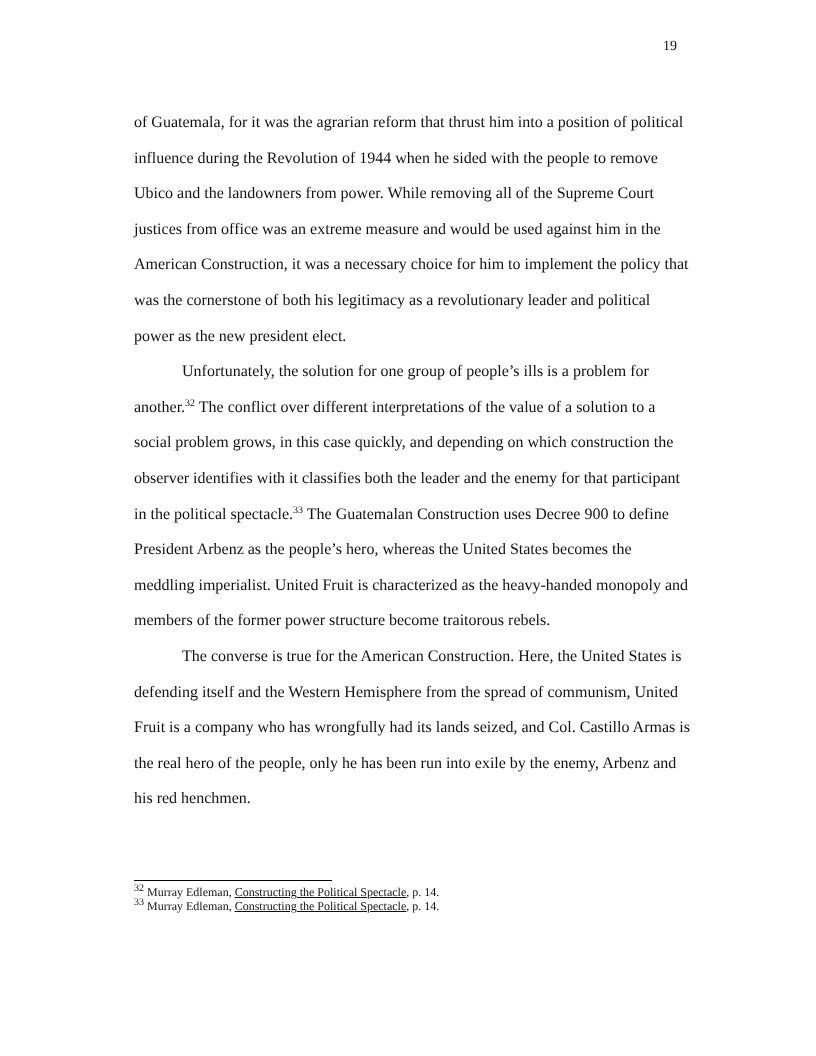19
of Guatemala, for it was the agrarian reform that thrust him into a position of political influence during the Revolution of 1944 when he sided with the people to remove Ubico and the landowners from power. While removing all of the Supreme Court justices from office was an extreme measure and would be used against him in the American Construction, it was a necessary choice for him to implement the policy that was the cornerstone of both his legitimacy as a revolutionary leader and political power as the new president elect.
Unfortunately, the solution for one group of people’s ills is a problem for another.<sup>32</sup> The conflict over different interpretations of the value of a solution to a social problem grows, in this case quickly, and depending on which construction the observer identifies with it classifies both the leader and the enemy for that participant in the political spectacle.<sup>33</sup> The Guatemalan Construction uses Decree 900 to define President Arbenz as the people’s hero, whereas the United States becomes the meddling imperialist. United Fruit is characterized as the heavy-handed monopoly and members of the former power structure become traitorous rebels.
The converse is true for the American Construction. Here, the United States is defending itself and the Western Hemisphere from the spread of communism, United Fruit is a company who has wrongfully had its lands seized, and Col. Castillo Armas is the real hero of the people, only he has been run into exile by the enemy, Arbenz and his red henchmen.
<sup>32</sup> Murray Edleman, Constructing the Political Spectacle, p. 14.
<sup>33</sup> Murray Edleman, Constructing the Political Spectacle, p. 14.